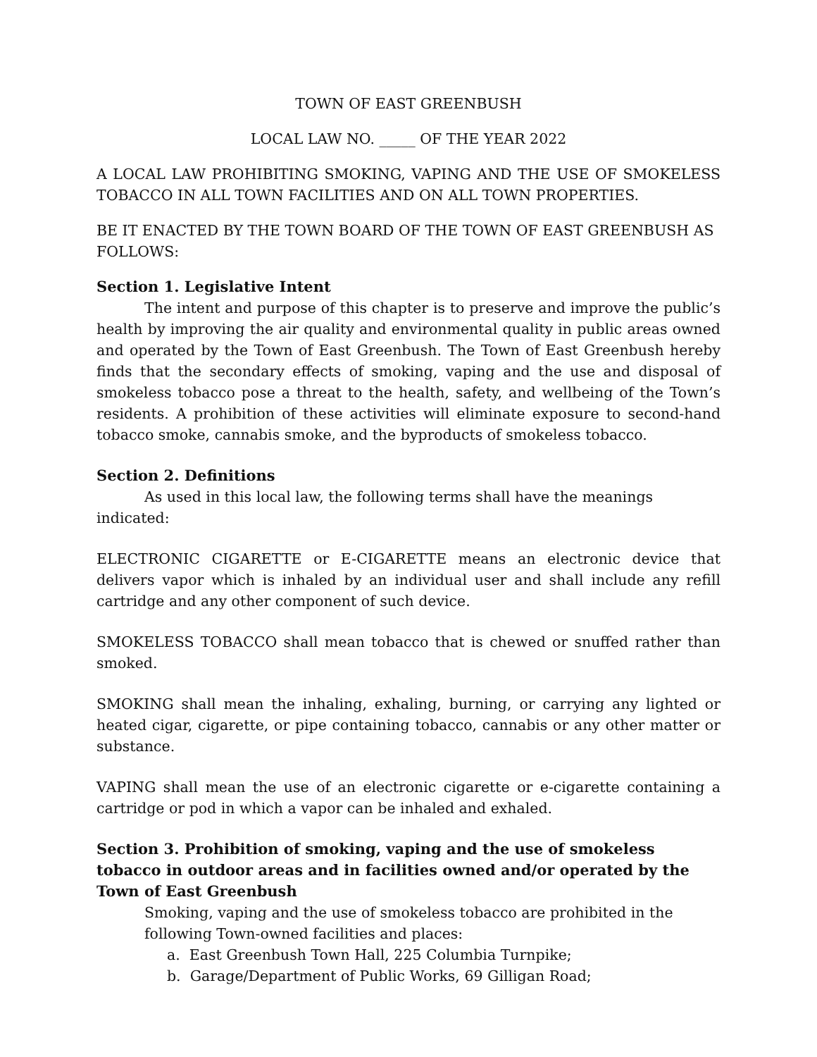TOWN OF EAST GREENBUSH
LOCAL LAW NO. _____ OF THE YEAR 2022
A LOCAL LAW PROHIBITING SMOKING, VAPING AND THE USE OF SMOKELESS TOBACCO IN ALL TOWN FACILITIES AND ON ALL TOWN PROPERTIES.
BE IT ENACTED BY THE TOWN BOARD OF THE TOWN OF EAST GREENBUSH AS FOLLOWS:
Section 1. Legislative Intent
The intent and purpose of this chapter is to preserve and improve the public’s health by improving the air quality and environmental quality in public areas owned and operated by the Town of East Greenbush. The Town of East Greenbush hereby finds that the secondary effects of smoking, vaping and the use and disposal of smokeless tobacco pose a threat to the health, safety, and wellbeing of the Town’s residents. A prohibition of these activities will eliminate exposure to second-hand tobacco smoke, cannabis smoke, and the byproducts of smokeless tobacco.
Section 2. Definitions
As used in this local law, the following terms shall have the meanings indicated:
ELECTRONIC CIGARETTE or E-CIGARETTE means an electronic device that delivers vapor which is inhaled by an individual user and shall include any refill cartridge and any other component of such device.
SMOKELESS TOBACCO shall mean tobacco that is chewed or snuffed rather than smoked.
SMOKING shall mean the inhaling, exhaling, burning, or carrying any lighted or heated cigar, cigarette, or pipe containing tobacco, cannabis or any other matter or substance.
VAPING shall mean the use of an electronic cigarette or e-cigarette containing a cartridge or pod in which a vapor can be inhaled and exhaled.
Section 3. Prohibition of smoking, vaping and the use of smokeless tobacco in outdoor areas and in facilities owned and/or operated by the Town of East Greenbush
Smoking, vaping and the use of smokeless tobacco are prohibited in the following Town-owned facilities and places:
a. East Greenbush Town Hall, 225 Columbia Turnpike;
b. Garage/Department of Public Works, 69 Gilligan Road;